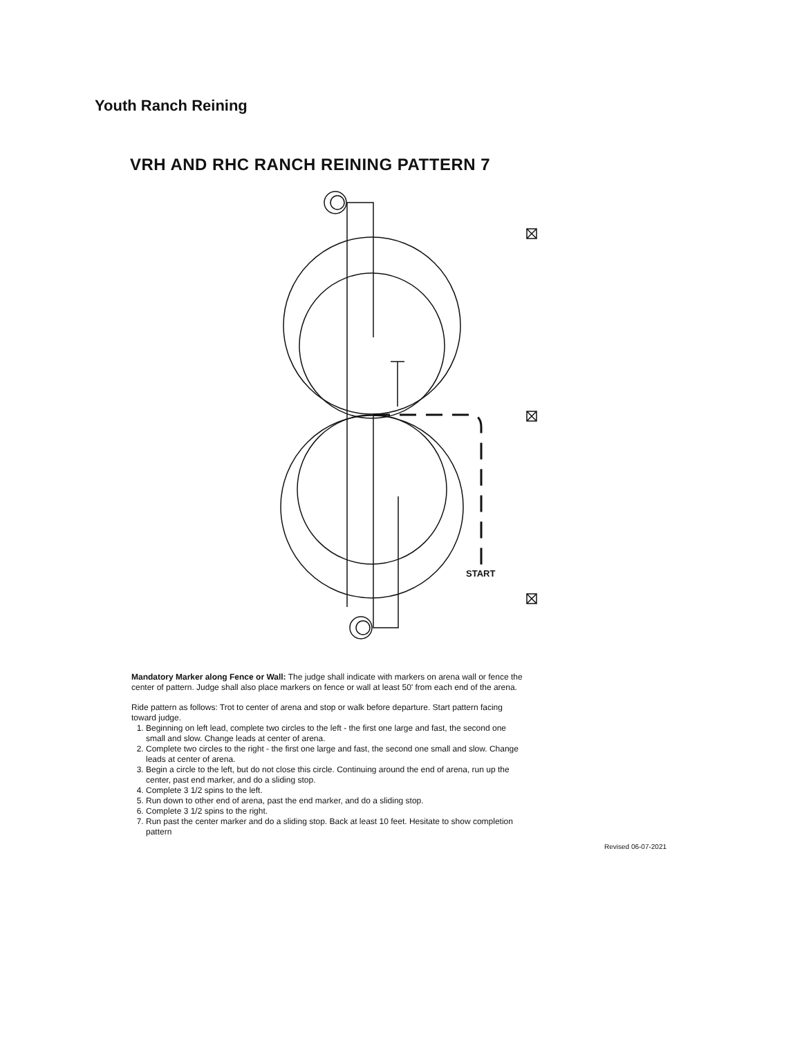Youth Ranch Reining
VRH AND RHC RANCH REINING PATTERN 7
START
Mandatory Marker along Fence or Wall: The judge shall indicate with markers on arena wall or fence the center of pattern. Judge shall also place markers on fence or wall at least 50' from each end of the arena.
Ride pattern as follows: Trot to center of arena and stop or walk before departure. Start pattern facing toward judge.
1. Beginning on left lead, complete two circles to the left - the first one large and fast, the second one small and slow. Change leads at center of arena.
2. Complete two circles to the right - the first one large and fast, the second one small and slow. Change leads at center of arena.
3. Begin a circle to the left, but do not close this circle. Continuing around the end of arena, run up the center, past end marker, and do a sliding stop.
4. Complete 3 1/2 spins to the left.
5. Run down to other end of arena, past the end marker, and do a sliding stop.
6. Complete 3 1/2 spins to the right.
7. Run past the center marker and do a sliding stop. Back at least 10 feet. Hesitate to show completion pattern
Revised 06-07-2021